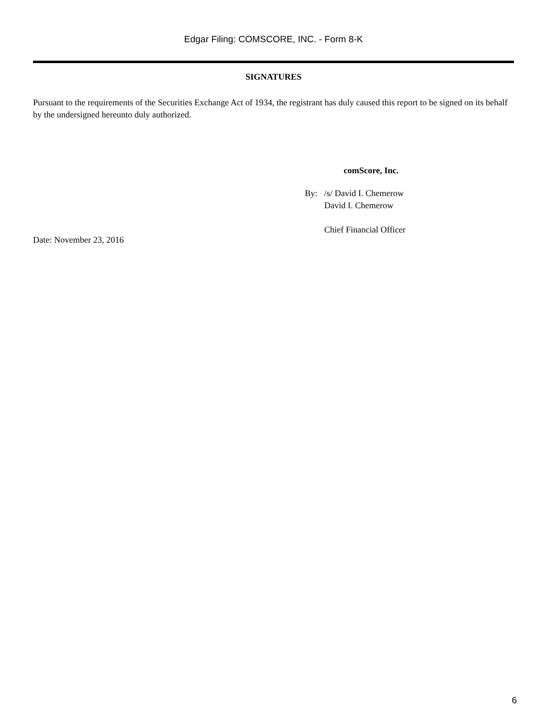Edgar Filing: COMSCORE, INC. - Form 8-K
SIGNATURES
Pursuant to the requirements of the Securities Exchange Act of 1934, the registrant has duly caused this report to be signed on its behalf by the undersigned hereunto duly authorized.
comScore, Inc.
| By: | /s/ David I. Chemerow David I. Chemerow Chief Financial Officer |
Date: November 23, 2016
6